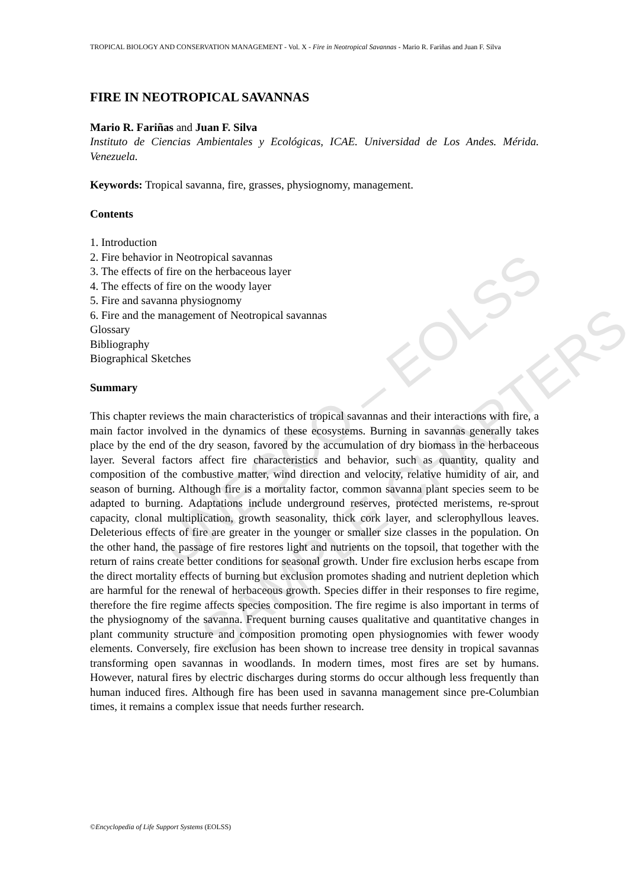UNESCO – EOLSS
SAMPLE CHAPTERS
TROPICAL BIOLOGY AND CONSERVATION MANAGEMENT - Vol. X - Fire in Neotropical Savannas - Mario R. Fariñas and Juan F. Silva
FIRE IN NEOTROPICAL SAVANNAS
Mario R. Fariñas and Juan F. Silva
Instituto de Ciencias Ambientales y Ecológicas, ICAE. Universidad de Los Andes. Mérida. Venezuela.
Keywords: Tropical savanna, fire, grasses, physiognomy, management.
Contents
1. Introduction
2. Fire behavior in Neotropical savannas
3. The effects of fire on the herbaceous layer
4. The effects of fire on the woody layer
5. Fire and savanna physiognomy
6. Fire and the management of Neotropical savannas
Glossary
Bibliography
Biographical Sketches
Summary
This chapter reviews the main characteristics of tropical savannas and their interactions with fire, a main factor involved in the dynamics of these ecosystems. Burning in savannas generally takes place by the end of the dry season, favored by the accumulation of dry biomass in the herbaceous layer. Several factors affect fire characteristics and behavior, such as quantity, quality and composition of the combustive matter, wind direction and velocity, relative humidity of air, and season of burning. Although fire is a mortality factor, common savanna plant species seem to be adapted to burning. Adaptations include underground reserves, protected meristems, re-sprout capacity, clonal multiplication, growth seasonality, thick cork layer, and sclerophyllous leaves. Deleterious effects of fire are greater in the younger or smaller size classes in the population. On the other hand, the passage of fire restores light and nutrients on the topsoil, that together with the return of rains create better conditions for seasonal growth. Under fire exclusion herbs escape from the direct mortality effects of burning but exclusion promotes shading and nutrient depletion which are harmful for the renewal of herbaceous growth. Species differ in their responses to fire regime, therefore the fire regime affects species composition. The fire regime is also important in terms of the physiognomy of the savanna. Frequent burning causes qualitative and quantitative changes in plant community structure and composition promoting open physiognomies with fewer woody elements. Conversely, fire exclusion has been shown to increase tree density in tropical savannas transforming open savannas in woodlands. In modern times, most fires are set by humans. However, natural fires by electric discharges during storms do occur although less frequently than human induced fires. Although fire has been used in savanna management since pre-Columbian times, it remains a complex issue that needs further research.
©Encyclopedia of Life Support Systems (EOLSS)